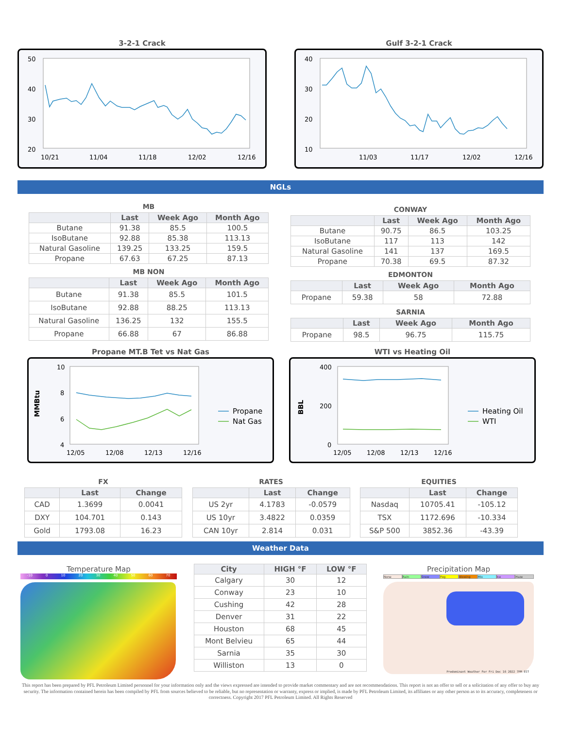3-2-1 Crack
50
40
30
20
10/21
11/04
11/18
12/02
12/16
Gulf 3-2-1 Crack
40
30
20
10
11/03
11/17
12/02
12/16
NGLs
MB
| | Last | Week Ago | Month Ago |
| --- | --- | --- | --- |
| Butane | 91.38 | 85.5 | 100.5 |
| IsoButane | 92.88 | 85.38 | 113.13 |
| Natural Gasoline | 139.25 | 133.25 | 159.5 |
| Propane | 67.63 | 67.25 | 87.13 |
MB NON
| | Last | Week Ago | Month Ago |
| --- | --- | --- | --- |
| Butane | 91.38 | 85.5 | 101.5 |
| IsoButane | 92.88 | 88.25 | 113.13 |
| Natural Gasoline | 136.25 | 132 | 155.5 |
| Propane | 66.88 | 67 | 86.88 |
CONWAY
| | Last | Week Ago | Month Ago |
| --- | --- | --- | --- |
| Butane | 90.75 | 86.5 | 103.25 |
| IsoButane | 117 | 113 | 142 |
| Natural Gasoline | 141 | 137 | 169.5 |
| Propane | 70.38 | 69.5 | 87.32 |
EDMONTON
| | Last | Week Ago | Month Ago |
| --- | --- | --- | --- |
| Propane | 59.38 | 58 | 72.88 |
SARNIA
| | Last | Week Ago | Month Ago |
| --- | --- | --- | --- |
| Propane | 98.5 | 96.75 | 115.75 |
Propane MT.B Tet vs Nat Gas
MMBtu
10
8
6
4
12/05
12/08
12/13
12/16
Propane
Nat Gas
WTI vs Heating Oil
BBL
400
200
0
12/05
12/08
12/13
12/16
Heating Oil
WTI
FX
| | Last | Change |
| --- | --- | --- |
| CAD | 1.3699 | 0.0041 |
| DXY | 104.701 | 0.143 |
| Gold | 1793.08 | 16.23 |
RATES
| | Last | Change |
| --- | --- | --- |
| US 2yr | 4.1783 | -0.0579 |
| US 10yr | 3.4822 | 0.0359 |
| CAN 10yr | 2.814 | 0.031 |
EQUITIES
| | Last | Change |
| --- | --- | --- |
| Nasdaq | 10705.41 | -105.12 |
| TSX | 1172.696 | -10.334 |
| S&P 500 | 3852.36 | -43.39 |
Weather Data
Temperature Map
-10 0 10 20 30 40 50 60 70
| City | HIGH °F | LOW °F |
| --- | --- | --- |
| Calgary | 30 | 12 |
| Conway | 23 | 10 |
| Cushing | 42 | 28 |
| Denver | 31 | 22 |
| Houston | 68 | 45 |
| Mont Belvieu | 65 | 44 |
| Sarnia | 35 | 30 |
| Williston | 13 | 0 |
Precipitation Map
None Rain Snow Fog Blowing Mix Ice Haze
Predominant Weather For Fri Dec 16 2022 7PM EST
This report has been prepared by PFL Petroleum Limited personnel for your information only and the views expressed are intended to provide market commentary and are not recommendations. This report is not an offer to sell or a solicitation of any offer to buy any security. The information contained herein has been compiled by PFL from sources believed to be reliable, but no representation or warranty, express or implied, is made by PFL Petroleum Limited, its affiliates or any other person as to its accuracy, completeness or correctness. Copyright 2017 PFL Petroleum Limited. All Rights Reserved